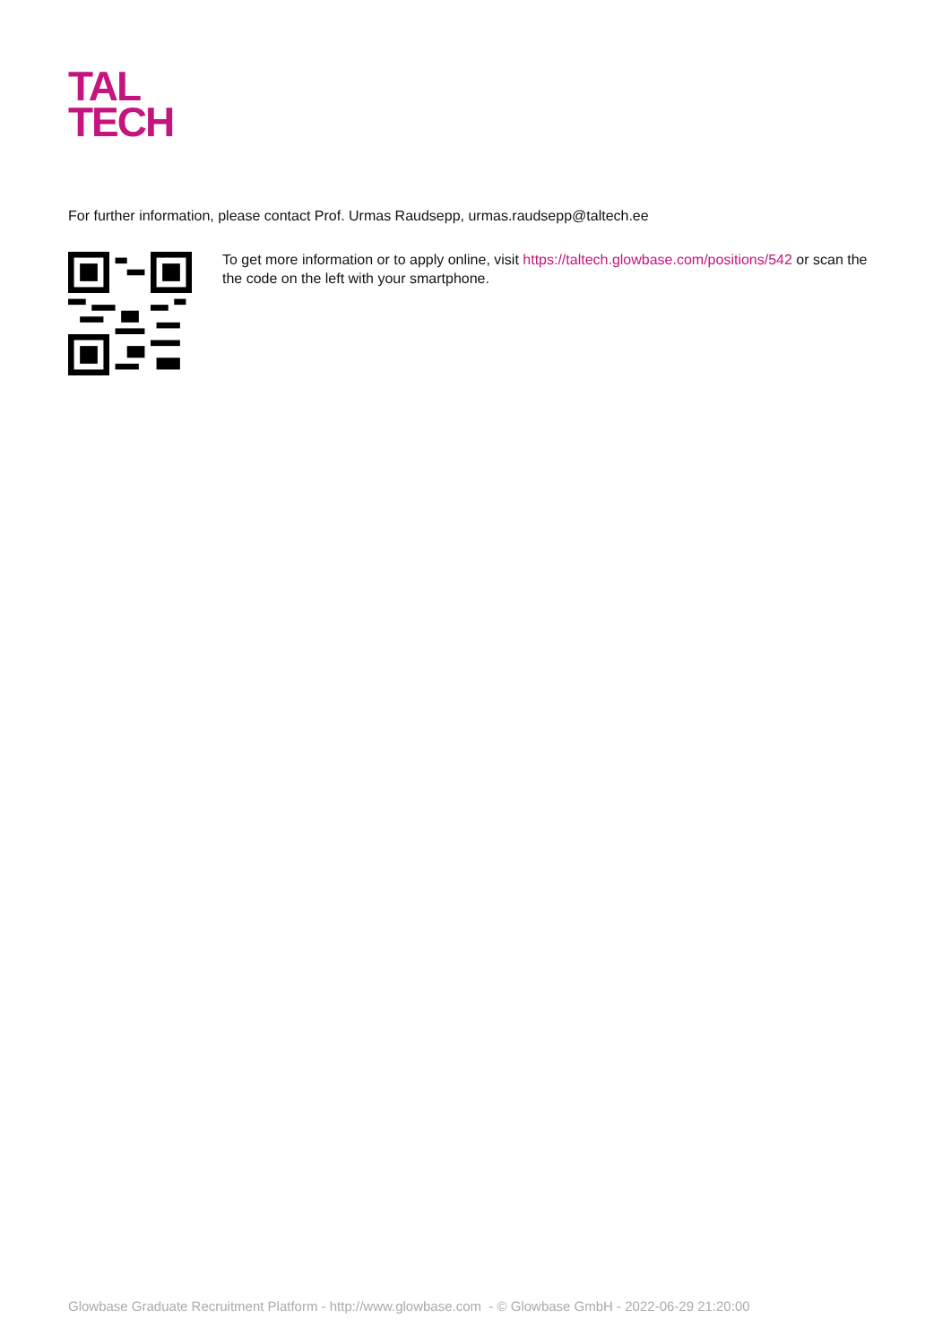TAL
TECH
For further information, please contact Prof. Urmas Raudsepp, urmas.raudsepp@taltech.ee
To get more information or to apply online, visit https://taltech.glowbase.com/positions/542 or scan the the code on the left with your smartphone.
Glowbase Graduate Recruitment Platform - http://www.glowbase.com - © Glowbase GmbH - 2022-06-29 21:20:00